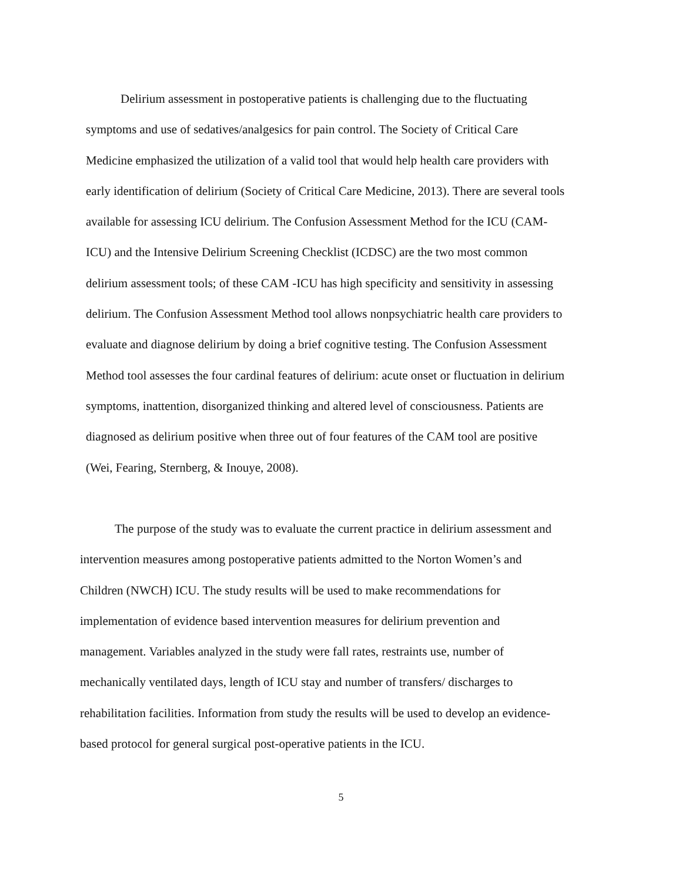Delirium assessment in postoperative patients is challenging due to the fluctuating symptoms and use of sedatives/analgesics for pain control. The Society of Critical Care Medicine emphasized the utilization of a valid tool that would help health care providers with early identification of delirium (Society of Critical Care Medicine, 2013). There are several tools available for assessing ICU delirium. The Confusion Assessment Method for the ICU (CAM-ICU) and the Intensive Delirium Screening Checklist (ICDSC) are the two most common delirium assessment tools; of these CAM -ICU has high specificity and sensitivity in assessing delirium. The Confusion Assessment Method tool allows nonpsychiatric health care providers to evaluate and diagnose delirium by doing a brief cognitive testing. The Confusion Assessment Method tool assesses the four cardinal features of delirium: acute onset or fluctuation in delirium symptoms, inattention, disorganized thinking and altered level of consciousness. Patients are diagnosed as delirium positive when three out of four features of the CAM tool are positive (Wei, Fearing, Sternberg, & Inouye, 2008).
The purpose of the study was to evaluate the current practice in delirium assessment and intervention measures among postoperative patients admitted to the Norton Women’s and Children (NWCH) ICU. The study results will be used to make recommendations for implementation of evidence based intervention measures for delirium prevention and management. Variables analyzed in the study were fall rates, restraints use, number of mechanically ventilated days, length of ICU stay and number of transfers/ discharges to rehabilitation facilities. Information from study the results will be used to develop an evidence-based protocol for general surgical post-operative patients in the ICU.
5